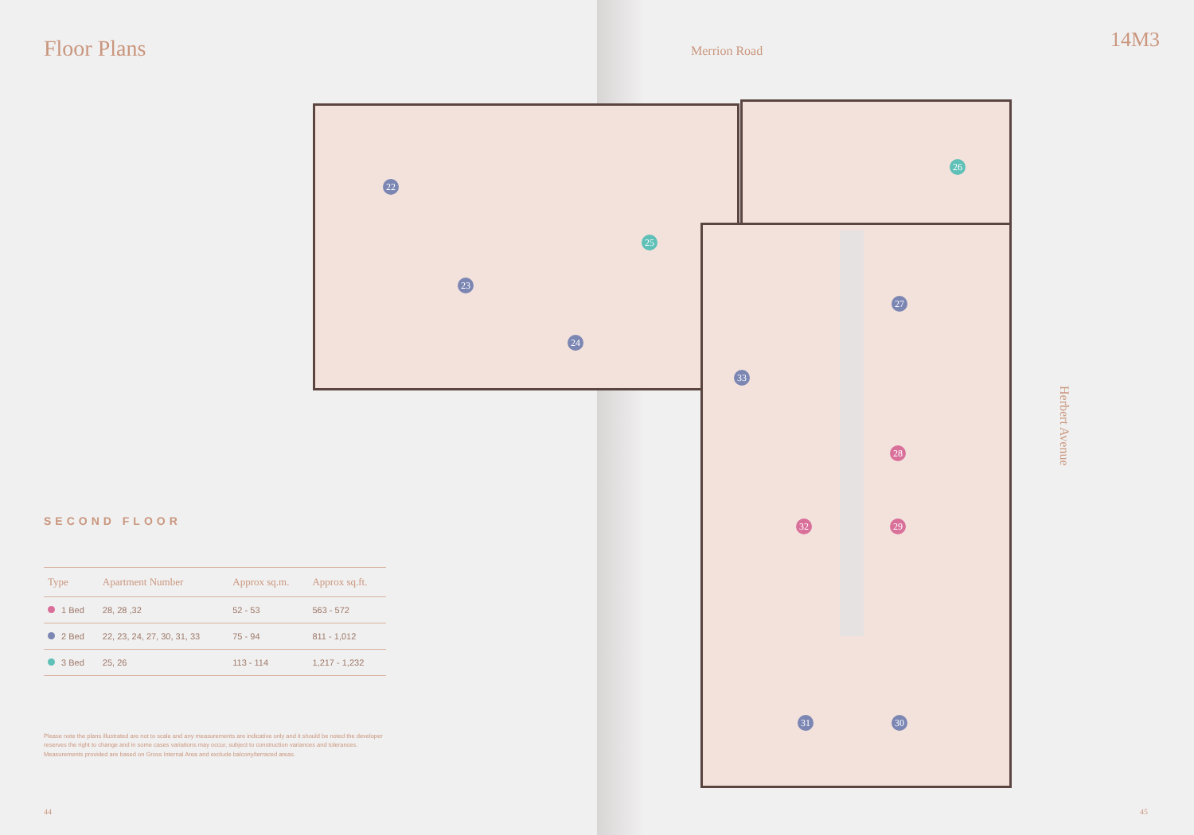Floor Plans
SECOND FLOOR
| Type | Apartment Number | Approx sq.m. | Approx sq.ft. |
| --- | --- | --- | --- |
| 1 Bed | 28, 28 ,32 | 52 - 53 | 563 - 572 |
| 2 Bed | 22, 23, 24, 27, 30, 31, 33 | 75 - 94 | 811 - 1,012 |
| 3 Bed | 25, 26 | 113 - 114 | 1,217 - 1,232 |
Please note the plans illustrated are not to scale and any measurements are indicative only and it should be noted the developer reserves the right to change and in some cases variations may occur, subject to construction variances and tolerances. Measurements provided are based on Gross Internal Area and exclude balcony/terraced areas.
44 45
Merrion Road
Herbert Avenue
14M3
22
23
24
25
26
27
28
29
30
31
32
33